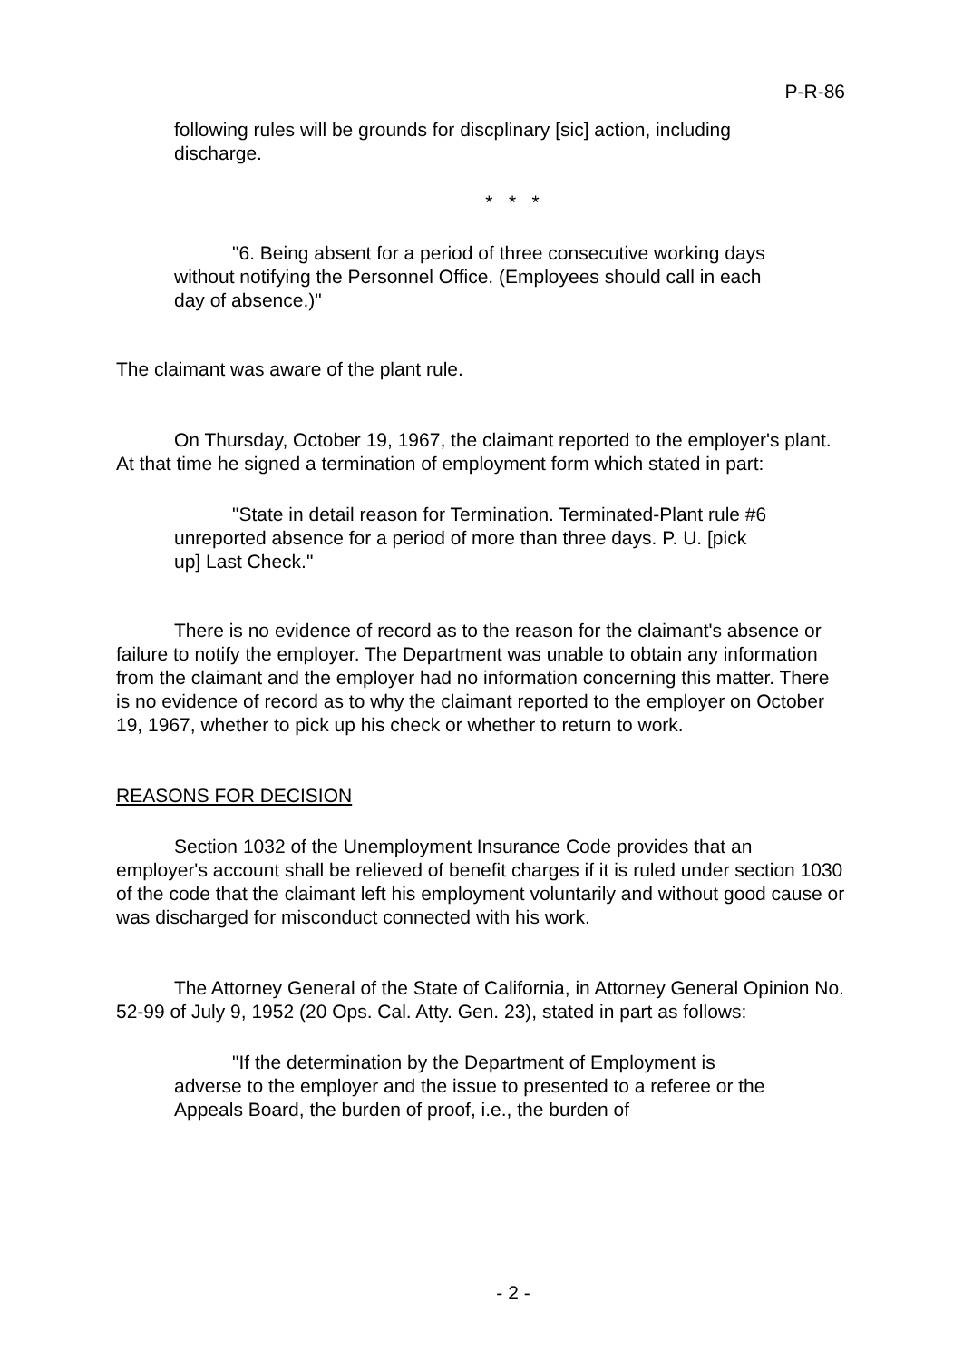P-R-86
following rules will be grounds for discplinary [sic] action, including discharge.
* * *
"6. Being absent for a period of three consecutive working days without notifying the Personnel Office. (Employees should call in each day of absence.)"
The claimant was aware of the plant rule.
On Thursday, October 19, 1967, the claimant reported to the employer's plant. At that time he signed a termination of employment form which stated in part:
"State in detail reason for Termination. Terminated-Plant rule #6 unreported absence for a period of more than three days. P. U. [pick up] Last Check."
There is no evidence of record as to the reason for the claimant's absence or failure to notify the employer. The Department was unable to obtain any information from the claimant and the employer had no information concerning this matter. There is no evidence of record as to why the claimant reported to the employer on October 19, 1967, whether to pick up his check or whether to return to work.
REASONS FOR DECISION
Section 1032 of the Unemployment Insurance Code provides that an employer's account shall be relieved of benefit charges if it is ruled under section 1030 of the code that the claimant left his employment voluntarily and without good cause or was discharged for misconduct connected with his work.
The Attorney General of the State of California, in Attorney General Opinion No. 52-99 of July 9, 1952 (20 Ops. Cal. Atty. Gen. 23), stated in part as follows:
"If the determination by the Department of Employment is adverse to the employer and the issue to presented to a referee or the Appeals Board, the burden of proof, i.e., the burden of
- 2 -